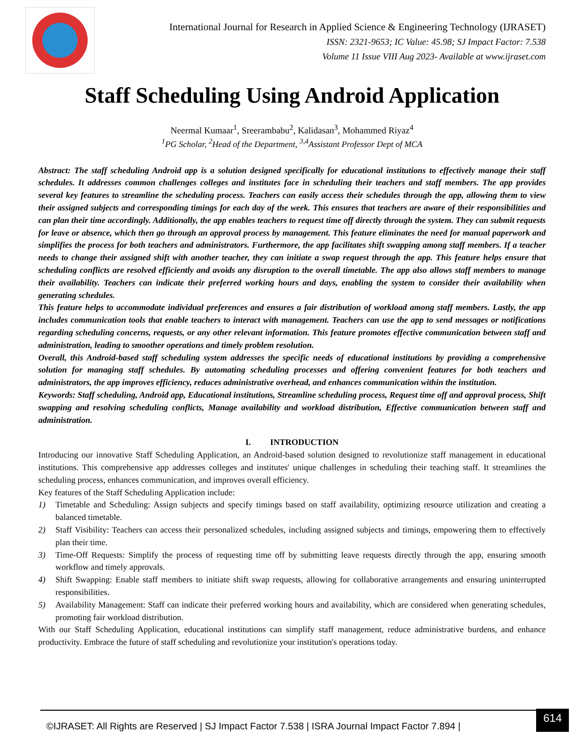International Journal for Research in Applied Science & Engineering Technology (IJRASET)
ISSN: 2321-9653; IC Value: 45.98; SJ Impact Factor: 7.538
Volume 11 Issue VIII Aug 2023- Available at www.ijraset.com
Staff Scheduling Using Android Application
Neermal Kumaar<sup>1</sup>, Sreerambabu<sup>2</sup>, Kalidasan<sup>3</sup>, Mohammed Riyaz<sup>4</sup>
<sup>1</sup> PG Scholar, <sup>2</sup>Head of the Department, <sup>3,4</sup>Assistant Professor Dept of MCA
Abstract: The staff scheduling Android app is a solution designed specifically for educational institutions to effectively manage their staff schedules. It addresses common challenges colleges and institutes face in scheduling their teachers and staff members. The app provides several key features to streamline the scheduling process. Teachers can easily access their schedules through the app, allowing them to view their assigned subjects and corresponding timings for each day of the week. This ensures that teachers are aware of their responsibilities and can plan their time accordingly. Additionally, the app enables teachers to request time off directly through the system. They can submit requests for leave or absence, which then go through an approval process by management. This feature eliminates the need for manual paperwork and simplifies the process for both teachers and administrators. Furthermore, the app facilitates shift swapping among staff members. If a teacher needs to change their assigned shift with another teacher, they can initiate a swap request through the app. This feature helps ensure that scheduling conflicts are resolved efficiently and avoids any disruption to the overall timetable. The app also allows staff members to manage their availability. Teachers can indicate their preferred working hours and days, enabling the system to consider their availability when generating schedules.
This feature helps to accommodate individual preferences and ensures a fair distribution of workload among staff members. Lastly, the app includes communication tools that enable teachers to interact with management. Teachers can use the app to send messages or notifications regarding scheduling concerns, requests, or any other relevant information. This feature promotes effective communication between staff and administration, leading to smoother operations and timely problem resolution.
Overall, this Android-based staff scheduling system addresses the specific needs of educational institutions by providing a comprehensive solution for managing staff schedules. By automating scheduling processes and offering convenient features for both teachers and administrators, the app improves efficiency, reduces administrative overhead, and enhances communication within the institution.
Keywords: Staff scheduling, Android app, Educational institutions, Streamline scheduling process, Request time off and approval process, Shift swapping and resolving scheduling conflicts, Manage availability and workload distribution, Effective communication between staff and administration.
I. INTRODUCTION
Introducing our innovative Staff Scheduling Application, an Android-based solution designed to revolutionize staff management in educational institutions. This comprehensive app addresses colleges and institutes' unique challenges in scheduling their teaching staff. It streamlines the scheduling process, enhances communication, and improves overall efficiency.
Key features of the Staff Scheduling Application include:
1) Timetable and Scheduling: Assign subjects and specify timings based on staff availability, optimizing resource utilization and creating a balanced timetable.
2) Staff Visibility: Teachers can access their personalized schedules, including assigned subjects and timings, empowering them to effectively plan their time.
3) Time-Off Requests: Simplify the process of requesting time off by submitting leave requests directly through the app, ensuring smooth workflow and timely approvals.
4) Shift Swapping: Enable staff members to initiate shift swap requests, allowing for collaborative arrangements and ensuring uninterrupted responsibilities.
5) Availability Management: Staff can indicate their preferred working hours and availability, which are considered when generating schedules, promoting fair workload distribution.
With our Staff Scheduling Application, educational institutions can simplify staff management, reduce administrative burdens, and enhance productivity. Embrace the future of staff scheduling and revolutionize your institution's operations today.
©IJRASET: All Rights are Reserved | SJ Impact Factor 7.538 | ISRA Journal Impact Factor 7.894 |
614